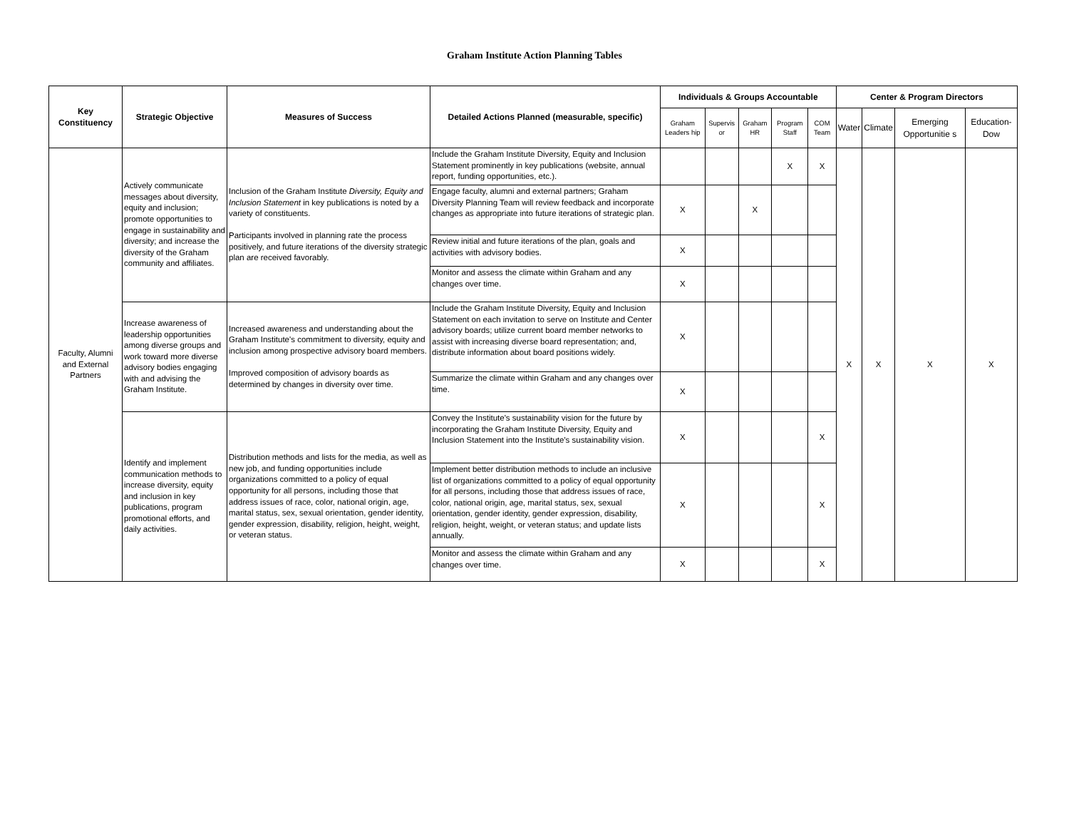Graham Institute Action Planning Tables
| Key Constituency | Strategic Objective | Measures of Success | Detailed Actions Planned (measurable, specific) | Individuals & Groups Accountable | | | | | Center & Program Directors | | | |
| --- | --- | --- | --- | --- | --- | --- | --- | --- | --- | --- | --- | --- |
| | | | | Graham Leaders hip | Supervis or | Graham HR | Program Staff | COM Team | Water | Climate | Emerging Opportunitie s | Education-Dow |
| Faculty, Alumni and External Partners | Actively communicate messages about diversity, equity and inclusion; promote opportunities to engage in sustainability and diversity; and increase the diversity of the Graham community and affiliates. | Inclusion of the Graham Institute Diversity, Equity and Inclusion Statement in key publications is noted by a variety of constituents. Participants involved in planning rate the process positively, and future iterations of the diversity strategic plan are received favorably. | Include the Graham Institute Diversity, Equity and Inclusion Statement prominently in key publications (website, annual report, funding opportunities, etc.). | | | | X | X | X | X | X | X |
| | | | Engage faculty, alumni and external partners; Graham Diversity Planning Team will review feedback and incorporate changes as appropriate into future iterations of strategic plan. | X | | X | | | | | | |
| | | | Review initial and future iterations of the plan, goals and activities with advisory bodies. | X | | | | | | | | |
| | | | Monitor and assess the climate within Graham and any changes over time. | X | | | | | | | | |
| | Increase awareness of leadership opportunities among diverse groups and work toward more diverse advisory bodies engaging with and advising the Graham Institute. | Increased awareness and understanding about the Graham Institute's commitment to diversity, equity and inclusion among prospective advisory board members. Improved composition of advisory boards as determined by changes in diversity over time. | Include the Graham Institute Diversity, Equity and Inclusion Statement on each invitation to serve on Institute and Center advisory boards; utilize current board member networks to assist with increasing diverse board representation; and, distribute information about board positions widely. | X | | | | | | | | |
| | | | Summarize the climate within Graham and any changes over time. | X | | | | | | | | |
| | Identify and implement communication methods to increase diversity, equity and inclusion in key publications, program promotional efforts, and daily activities. | Distribution methods and lists for the media, as well as new job, and funding opportunities include organizations committed to a policy of equal opportunity for all persons, including those that address issues of race, color, national origin, age, marital status, sex, sexual orientation, gender identity, gender expression, disability, religion, height, weight, or veteran status. | Convey the Institute's sustainability vision for the future by incorporating the Graham Institute Diversity, Equity and Inclusion Statement into the Institute's sustainability vision. | X | | | | X | | | | |
| | | | Implement better distribution methods to include an inclusive list of organizations committed to a policy of equal opportunity for all persons, including those that address issues of race, color, national origin, age, marital status, sex, sexual orientation, gender identity, gender expression, disability, religion, height, weight, or veteran status; and update lists annually. | X | | | | X | | | | |
| | | | Monitor and assess the climate within Graham and any changes over time. | X | | | | X | | | | |